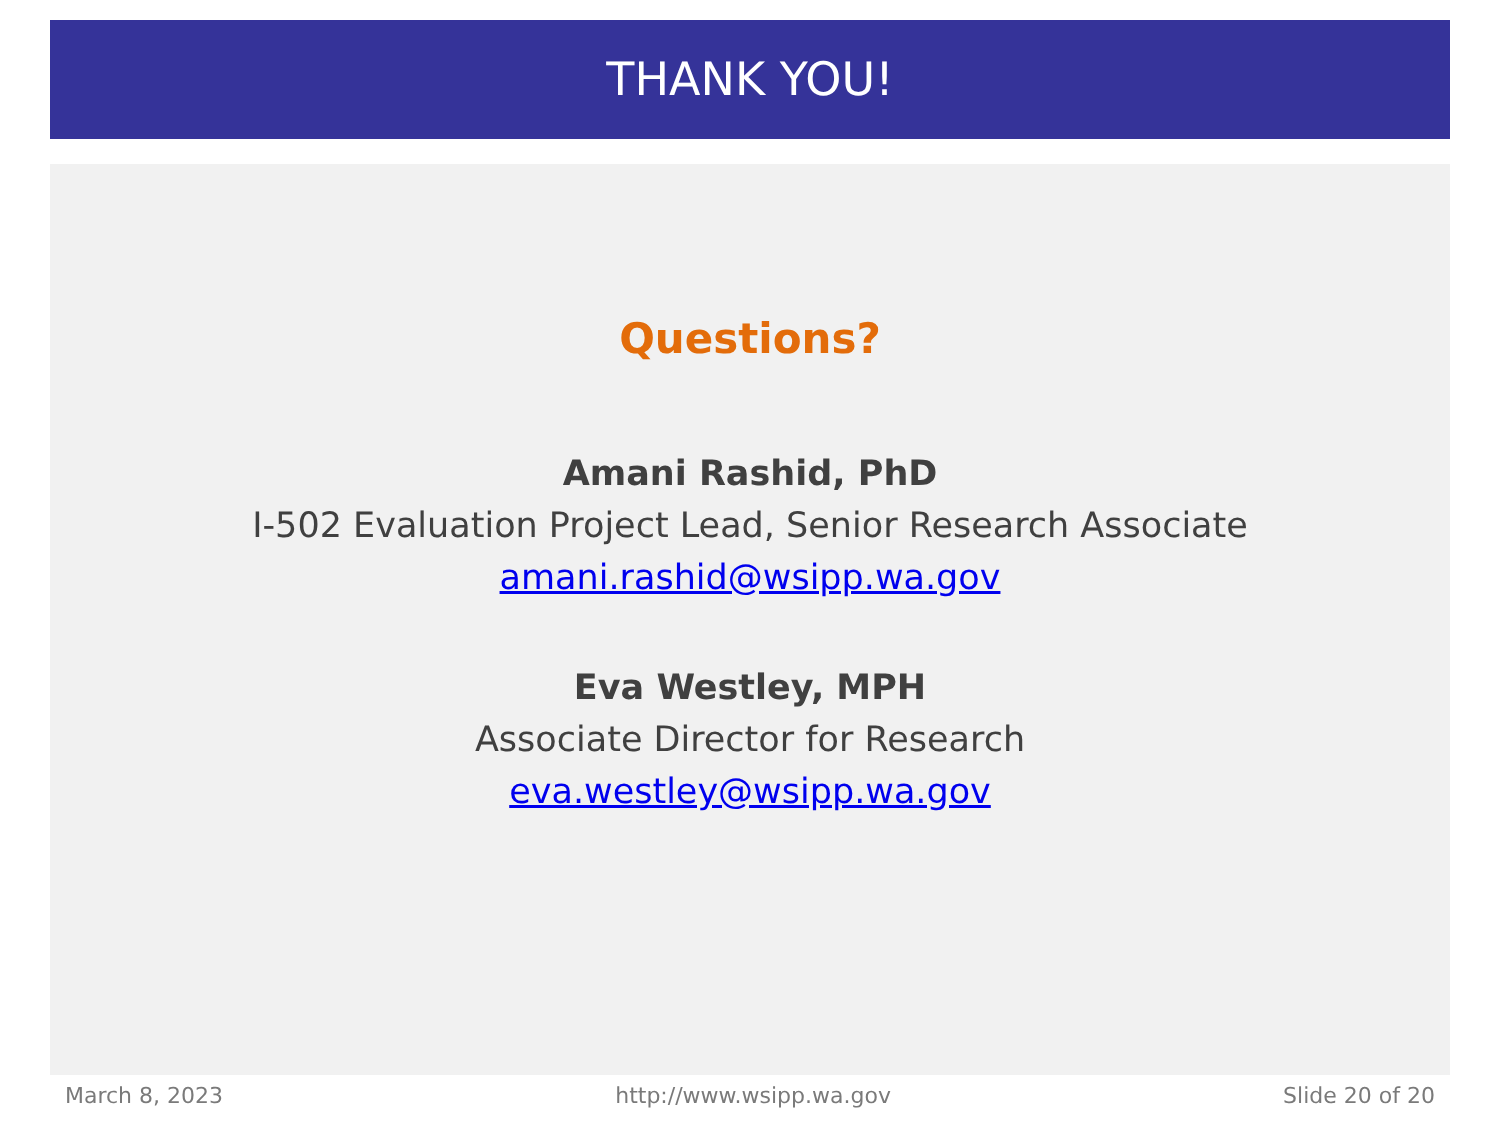THANK YOU!
Questions?
Amani Rashid, PhD
I-502 Evaluation Project Lead, Senior Research Associate
amani.rashid@wsipp.wa.gov
Eva Westley, MPH
Associate Director for Research
eva.westley@wsipp.wa.gov
March 8, 2023 http://www.wsipp.wa.gov Slide 20 of 20